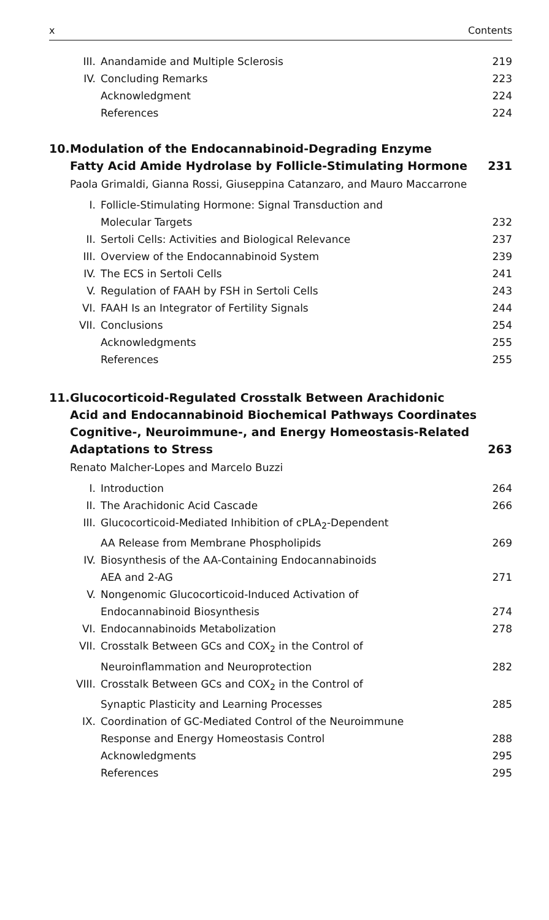x Contents
| III. | Anandamide and Multiple Sclerosis | 219 |
| IV. | Concluding Remarks | 223 |
| | Acknowledgment | 224 |
| | References | 224 |
| 10. | Modulation of the Endocannabinoid-Degrading Enzyme Fatty Acid Amide Hydrolase by Follicle-Stimulating Hormone | 231 |
Paola Grimaldi, Gianna Rossi, Giuseppina Catanzaro, and Mauro Maccarrone
| I. | Follicle-Stimulating Hormone: Signal Transduction and Molecular Targets | 232 |
| II. | Sertoli Cells: Activities and Biological Relevance | 237 |
| III. | Overview of the Endocannabinoid System | 239 |
| IV. | The ECS in Sertoli Cells | 241 |
| V. | Regulation of FAAH by FSH in Sertoli Cells | 243 |
| VI. | FAAH Is an Integrator of Fertility Signals | 244 |
| VII. | Conclusions | 254 |
| | Acknowledgments | 255 |
| | References | 255 |
| 11. | Glucocorticoid-Regulated Crosstalk Between Arachidonic Acid and Endocannabinoid Biochemical Pathways Coordinates Cognitive-, Neuroimmune-, and Energy Homeostasis-Related Adaptations to Stress | 263 |
Renato Malcher-Lopes and Marcelo Buzzi
| I. | Introduction | 264 |
| II. | The Arachidonic Acid Cascade | 266 |
| III. | Glucocorticoid-Mediated Inhibition of cPLA<sub>2</sub>-Dependent AA Release from Membrane Phospholipids | 269 |
| IV. | Biosynthesis of the AA-Containing Endocannabinoids AEA and 2-AG | 271 |
| V. | Nongenomic Glucocorticoid-Induced Activation of Endocannabinoid Biosynthesis | 274 |
| VI. | Endocannabinoids Metabolization | 278 |
| VII. | Crosstalk Between GCs and COX<sub>2</sub> in the Control of Neuroinflammation and Neuroprotection | 282 |
| VIII. | Crosstalk Between GCs and COX<sub>2</sub> in the Control of Synaptic Plasticity and Learning Processes | 285 |
| IX. | Coordination of GC-Mediated Control of the Neuroimmune Response and Energy Homeostasis Control | 288 |
| | Acknowledgments | 295 |
| | References | 295 |